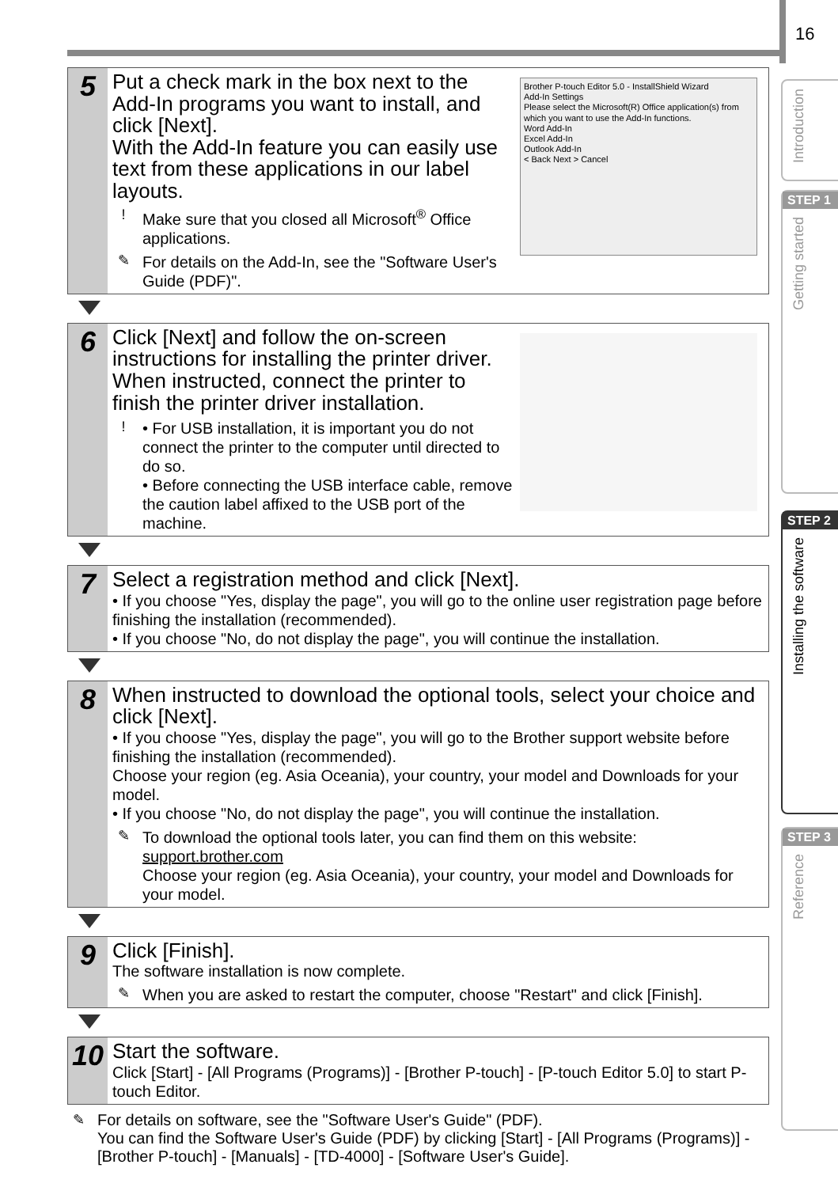16
Introduction
STEP 1
Getting started
STEP 2
Installing the software
STEP 3
Reference
5
Put a check mark in the box next to the Add-In programs you want to install, and click [Next].
With the Add-In feature you can easily use text from these applications in our label layouts.
! Make sure that you closed all Microsoft<sup>®</sup> Office applications.
✎ For details on the Add-In, see the "Software User's Guide (PDF)".
Brother P-touch Editor 5.0 - InstallShield Wizard
Add-In Settings
Please select the Microsoft(R) Office application(s) from which you want to use the Add-In functions.
Word Add-In
Excel Add-In
Outlook Add-In
< Back Next > Cancel
6
Click [Next] and follow the on-screen instructions for installing the printer driver. When instructed, connect the printer to finish the printer driver installation.
! • For USB installation, it is important you do not connect the printer to the computer until directed to do so.
• Before connecting the USB interface cable, remove the caution label affixed to the USB port of the machine.
7
Select a registration method and click [Next].
• If you choose "Yes, display the page", you will go to the online user registration page before finishing the installation (recommended).
• If you choose "No, do not display the page", you will continue the installation.
8
When instructed to download the optional tools, select your choice and click [Next].
• If you choose "Yes, display the page", you will go to the Brother support website before finishing the installation (recommended).
Choose your region (eg. Asia Oceania), your country, your model and Downloads for your model.
• If you choose "No, do not display the page", you will continue the installation.
✎ To download the optional tools later, you can find them on this website:
support.brother.com
Choose your region (eg. Asia Oceania), your country, your model and Downloads for your model.
9
Click [Finish].
The software installation is now complete.
✎ When you are asked to restart the computer, choose "Restart" and click [Finish].
10
Start the software.
Click [Start] - [All Programs (Programs)] - [Brother P-touch] - [P-touch Editor 5.0] to start P-touch Editor.
✎ For details on software, see the "Software User's Guide" (PDF).
You can find the Software User's Guide (PDF) by clicking [Start] - [All Programs (Programs)] - [Brother P-touch] - [Manuals] - [TD-4000] - [Software User's Guide].